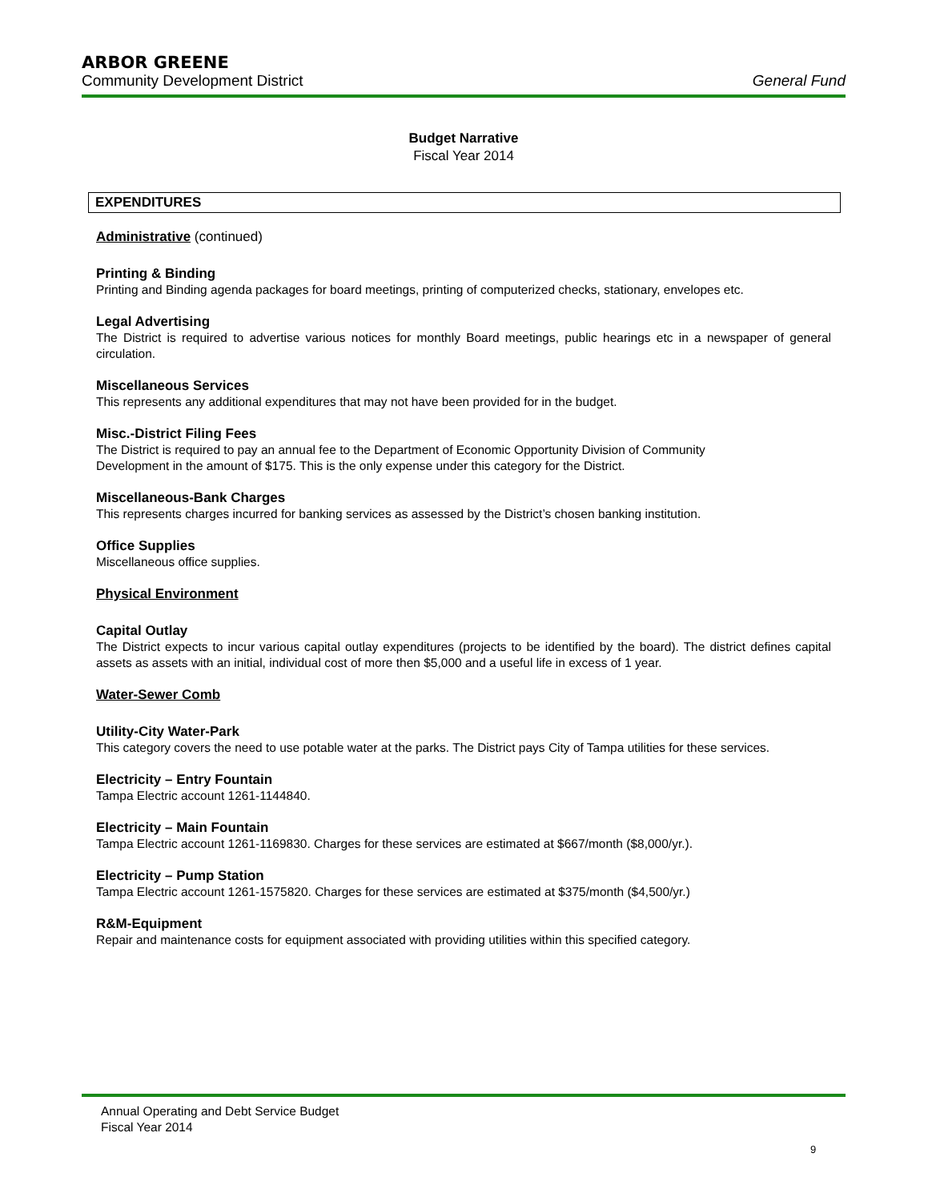ARBOR GREENE
Community Development District General Fund
Budget Narrative
Fiscal Year 2014
EXPENDITURES
Administrative (continued)
Printing & Binding
Printing and Binding agenda packages for board meetings, printing of computerized checks, stationary, envelopes etc.
Legal Advertising
The District is required to advertise various notices for monthly Board meetings, public hearings etc in a newspaper of general circulation.
Miscellaneous Services
This represents any additional expenditures that may not have been provided for in the budget.
Misc.-District Filing Fees
The District is required to pay an annual fee to the Department of Economic Opportunity Division of Community
Development in the amount of $175. This is the only expense under this category for the District.
Miscellaneous-Bank Charges
This represents charges incurred for banking services as assessed by the District’s chosen banking institution.
Office Supplies
Miscellaneous office supplies.
Physical Environment
Capital Outlay
The District expects to incur various capital outlay expenditures (projects to be identified by the board). The district defines capital assets as assets with an initial, individual cost of more then $5,000 and a useful life in excess of 1 year.
Water-Sewer Comb
Utility-City Water-Park
This category covers the need to use potable water at the parks. The District pays City of Tampa utilities for these services.
Electricity – Entry Fountain
Tampa Electric account 1261-1144840.
Electricity – Main Fountain
Tampa Electric account 1261-1169830. Charges for these services are estimated at $667/month ($8,000/yr.).
Electricity – Pump Station
Tampa Electric account 1261-1575820. Charges for these services are estimated at $375/month ($4,500/yr.)
R&M-Equipment
Repair and maintenance costs for equipment associated with providing utilities within this specified category.
Annual Operating and Debt Service Budget
Fiscal Year 2014
9